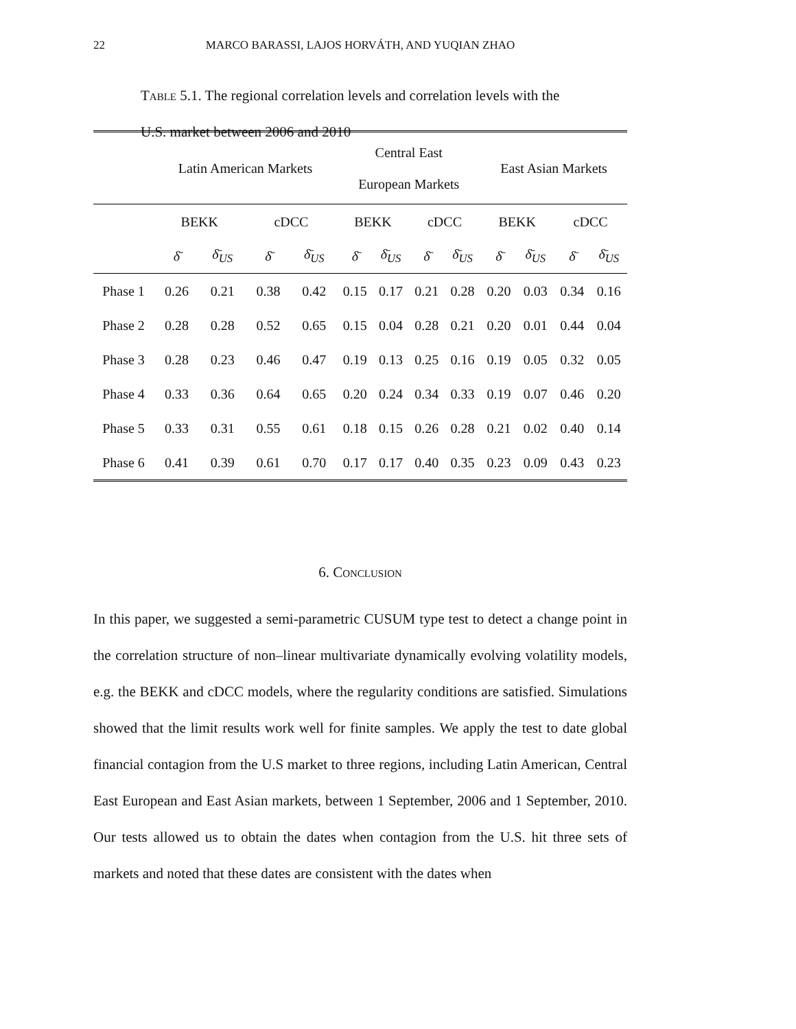22
MARCO BARASSI, LAJOS HORVÁTH, AND YUQIAN ZHAO
Table 5.1. The regional correlation levels and correlation levels with the U.S. market between 2006 and 2010
| | Latin American Markets | | | | Central East European Markets | | | | East Asian Markets | | | |
| | BEKK | | cDCC | | BEKK | | cDCC | | BEKK | | cDCC | |
| | δ̄ | δ̄<sub>US</sub> | δ̄ | δ̄<sub>US</sub> | δ̄ | δ̄<sub>US</sub> | δ̄ | δ̄<sub>US</sub> | δ̄ | δ̄<sub>US</sub> | δ̄ | δ̄<sub>US</sub> |
| Phase 1 | 0.26 | 0.21 | 0.38 | 0.42 | 0.15 | 0.17 | 0.21 | 0.28 | 0.20 | 0.03 | 0.34 | 0.16 |
| Phase 2 | 0.28 | 0.28 | 0.52 | 0.65 | 0.15 | 0.04 | 0.28 | 0.21 | 0.20 | 0.01 | 0.44 | 0.04 |
| Phase 3 | 0.28 | 0.23 | 0.46 | 0.47 | 0.19 | 0.13 | 0.25 | 0.16 | 0.19 | 0.05 | 0.32 | 0.05 |
| Phase 4 | 0.33 | 0.36 | 0.64 | 0.65 | 0.20 | 0.24 | 0.34 | 0.33 | 0.19 | 0.07 | 0.46 | 0.20 |
| Phase 5 | 0.33 | 0.31 | 0.55 | 0.61 | 0.18 | 0.15 | 0.26 | 0.28 | 0.21 | 0.02 | 0.40 | 0.14 |
| Phase 6 | 0.41 | 0.39 | 0.61 | 0.70 | 0.17 | 0.17 | 0.40 | 0.35 | 0.23 | 0.09 | 0.43 | 0.23 |
6. Conclusion
In this paper, we suggested a semi-parametric CUSUM type test to detect a change point in the correlation structure of non–linear multivariate dynamically evolving volatility models, e.g. the BEKK and cDCC models, where the regularity conditions are satisfied. Simulations showed that the limit results work well for finite samples. We apply the test to date global financial contagion from the U.S market to three regions, including Latin American, Central East European and East Asian markets, between 1 September, 2006 and 1 September, 2010. Our tests allowed us to obtain the dates when contagion from the U.S. hit three sets of markets and noted that these dates are consistent with the dates when